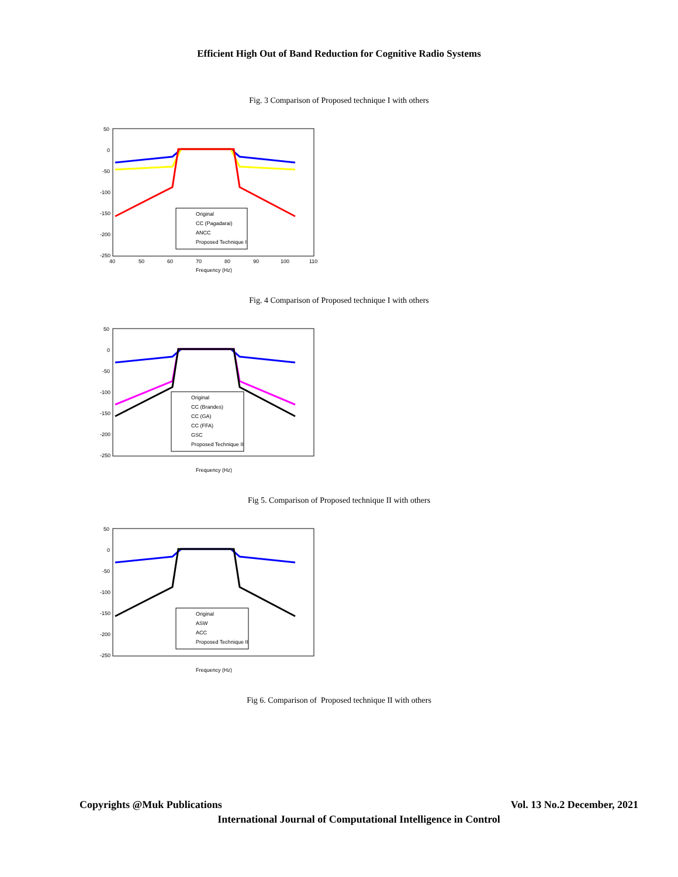Efficient High Out of Band Reduction for Cognitive Radio Systems
Fig. 3 Comparison of Proposed technique I with others
50
0
-50
-100
-150
-200
-250
40
50
60
70
80
90
100
110
Frequency (Hz)
Original
CC (Pagadarai)
ANCC
Proposed Technique I
Fig. 4 Comparison of Proposed technique I with others
50
0
-50
-100
-150
-200
-250
Frequency (Hz)
Original
CC (Brandes)
CC (GA)
CC (FFA)
GSC
Proposed Technique II
Fig 5. Comparison of Proposed technique II with others
50
0
-50
-100
-150
-200
-250
Frequency (Hz)
Original
ASW
ACC
Proposed Technique II
Fig 6. Comparison of Proposed technique II with others
Copyrights @Muk Publications Vol. 13 No.2 December, 2021
International Journal of Computational Intelligence in Control